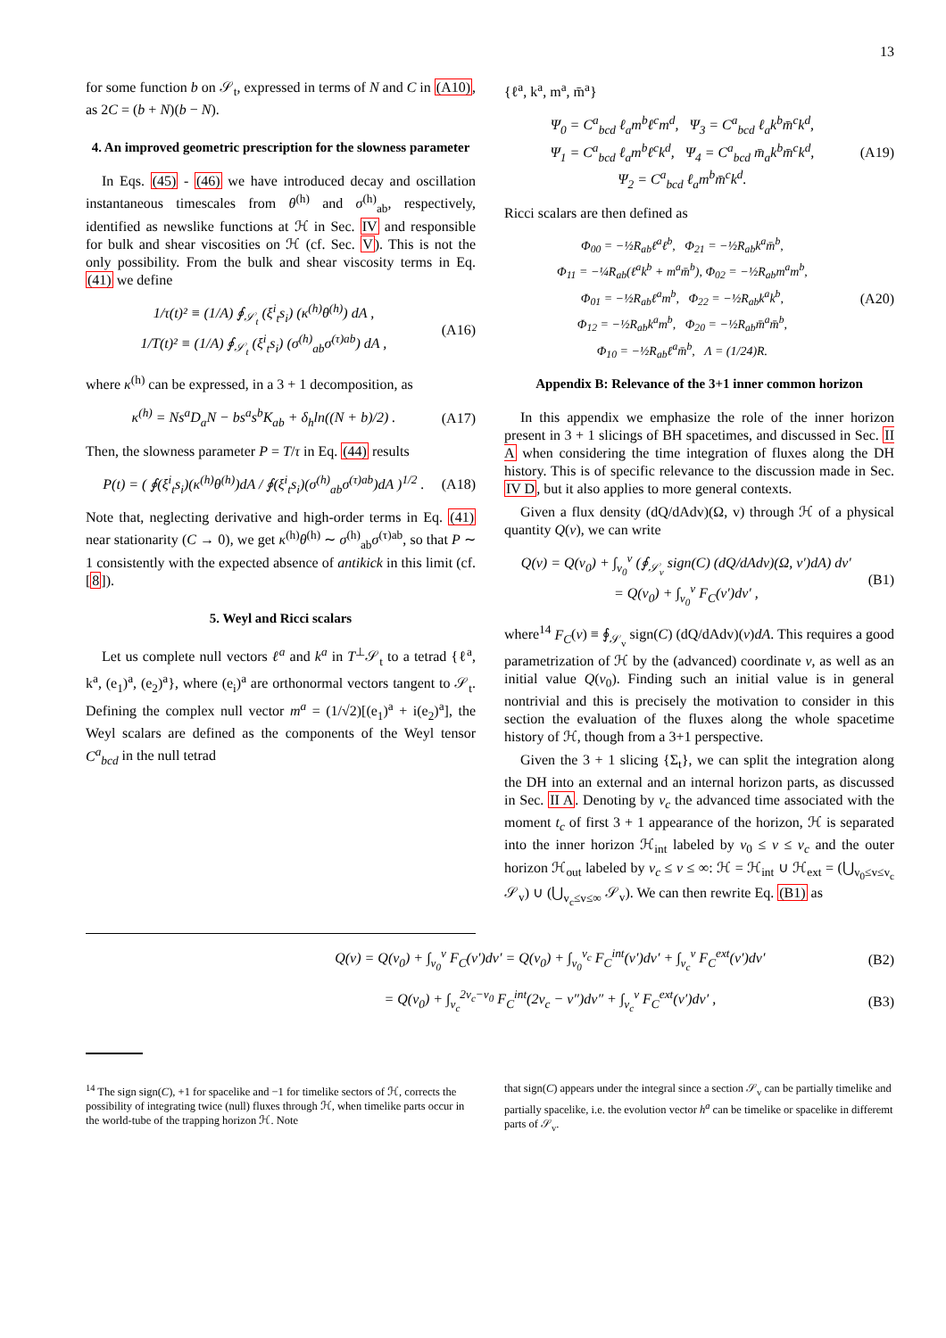13
for some function b on 𝒮<sub>t</sub>, expressed in terms of N and C in (A10), as 2C = (b + N)(b − N).
4. An improved geometric prescription for the slowness parameter
In Eqs. (45) - (46) we have introduced decay and oscillation instantaneous timescales from θ<sup>(h)</sup> and σ<sup>(h)</sup><sub>ab</sub>, respectively, identified as newslike functions at ℋ in Sec. IV and responsible for bulk and shear viscosities on ℋ (cf. Sec. V). This is not the only possibility. From the bulk and shear viscosity terms in Eq. (41) we define
1/τ(t)² ≡ (1/A) ∮<sub>𝒮<sub>t</sub></sub> (ξ<sup>i</sup><sub>t</sub>s<sub>i</sub>) (κ<sup>(h)</sup>θ<sup>(h)</sup>) dA ,
1/T(t)² ≡ (1/A) ∮<sub>𝒮<sub>t</sub></sub> (ξ<sup>i</sup><sub>t</sub>s<sub>i</sub>) (σ<sup>(h)</sup><sub>ab</sub>σ<sup>(τ)ab</sup>) dA , (A16)
where κ<sup>(h)</sup> can be expressed, in a 3 + 1 decomposition, as
κ<sup>(h)</sup> = Ns<sup>a</sup>D<sub>a</sub>N − bs<sup>a</sup>s<sup>b</sup>K<sub>ab</sub> + δ<sub>h</sub>ln((N + b)/2) . (A17)
Then, the slowness parameter P = T/τ in Eq. (44) results
P(t) = ( ∮(ξ<sup>i</sup><sub>t</sub>s<sub>i</sub>)(κ<sup>(h)</sup>θ<sup>(h)</sup>)dA / ∮(ξ<sup>i</sup><sub>t</sub>s<sub>i</sub>)(σ<sup>(h)</sup><sub>ab</sub>σ<sup>(τ)ab</sup>)dA )<sup>1/2</sup> . (A18)
Note that, neglecting derivative and high-order terms in Eq. (41) near stationarity (C → 0), we get κ<sup>(h)</sup>θ<sup>(h)</sup> ∼ σ<sup>(h)</sup><sub>ab</sub>σ<sup>(τ)ab</sup>, so that P ∼ 1 consistently with the expected absence of antikick in this limit (cf. [8]).
5. Weyl and Ricci scalars
Let us complete null vectors ℓ<sup>a</sup> and k<sup>a</sup> in T<sup>⊥</sup>𝒮<sub>t</sub> to a tetrad {ℓ<sup>a</sup>, k<sup>a</sup>, (e<sub>1</sub>)<sup>a</sup>, (e<sub>2</sub>)<sup>a</sup>}, where (e<sub>i</sub>)<sup>a</sup> are orthonormal vectors tangent to 𝒮<sub>t</sub>. Defining the complex null vector m<sup>a</sup> = (1/√2)[(e<sub>1</sub>)<sup>a</sup> + i(e<sub>2</sub>)<sup>a</sup>], the Weyl scalars are defined as the components of the Weyl tensor C<sup>a</sup><sub>bcd</sub> in the null tetrad
{ℓ<sup>a</sup>, k<sup>a</sup>, m<sup>a</sup>, m̄<sup>a</sup>}
Ψ<sub>0</sub> = C<sup>a</sup><sub>bcd</sub> ℓ<sub>a</sub>m<sup>b</sup>ℓ<sup>c</sup>m<sup>d</sup>, Ψ<sub>3</sub> = C<sup>a</sup><sub>bcd</sub> ℓ<sub>a</sub>k<sup>b</sup>m̄<sup>c</sup>k<sup>d</sup>,
Ψ<sub>1</sub> = C<sup>a</sup><sub>bcd</sub> ℓ<sub>a</sub>m<sup>b</sup>ℓ<sup>c</sup>k<sup>d</sup>, Ψ<sub>4</sub> = C<sup>a</sup><sub>bcd</sub> m̄<sub>a</sub>k<sup>b</sup>m̄<sup>c</sup>k<sup>d</sup>,
Ψ<sub>2</sub> = C<sup>a</sup><sub>bcd</sub> ℓ<sub>a</sub>m<sup>b</sup>m̄<sup>c</sup>k<sup>d</sup>. (A19)
Ricci scalars are then defined as
Φ<sub>00</sub> = −½R<sub>ab</sub>ℓ<sup>a</sup>ℓ<sup>b</sup>, Φ<sub>21</sub> = −½R<sub>ab</sub>k<sup>a</sup>m̄<sup>b</sup>,
Φ<sub>11</sub> = −¼R<sub>ab</sub>(ℓ<sup>a</sup>k<sup>b</sup> + m<sup>a</sup>m̄<sup>b</sup>), Φ<sub>02</sub> = −½R<sub>ab</sub>m<sup>a</sup>m<sup>b</sup>,
Φ<sub>01</sub> = −½R<sub>ab</sub>ℓ<sup>a</sup>m<sup>b</sup>, Φ<sub>22</sub> = −½R<sub>ab</sub>k<sup>a</sup>k<sup>b</sup>,
Φ<sub>12</sub> = −½R<sub>ab</sub>k<sup>a</sup>m<sup>b</sup>, Φ<sub>20</sub> = −½R<sub>ab</sub>m̄<sup>a</sup>m̄<sup>b</sup>,
Φ<sub>10</sub> = −½R<sub>ab</sub>ℓ<sup>a</sup>m̄<sup>b</sup>, Λ = (1/24)R. (A20)
Appendix B: Relevance of the 3+1 inner common horizon
In this appendix we emphasize the role of the inner horizon present in 3 + 1 slicings of BH spacetimes, and discussed in Sec. II A when considering the time integration of fluxes along the DH history. This is of specific relevance to the discussion made in Sec. IV D, but it also applies to more general contexts.
Given a flux density (dQ/dAdv)(Ω, v) through ℋ of a physical quantity Q(v), we can write
Q(v) = Q(v<sub>0</sub>) + ∫<sub>v<sub>0</sub></sub><sup>v</sup> (∮<sub>𝒮<sub>v</sub></sub> sign(C) (dQ/dAdv)(Ω, v′)dA) dv′
= Q(v<sub>0</sub>) + ∫<sub>v<sub>0</sub></sub><sup>v</sup> F<sub>C</sub>(v′)dv′ , (B1)
where<sup>14</sup> F<sub>C</sub>(v) ≡ ∮<sub>𝒮<sub>v</sub></sub> sign(C) (dQ/dAdv)(v)dA. This requires a good parametrization of ℋ by the (advanced) coordinate v, as well as an initial value Q(v<sub>0</sub>). Finding such an initial value is in general nontrivial and this is precisely the motivation to consider in this section the evaluation of the fluxes along the whole spacetime history of ℋ, though from a 3+1 perspective.
Given the 3 + 1 slicing {Σ<sub>t</sub>}, we can split the integration along the DH into an external and an internal horizon parts, as discussed in Sec. II A. Denoting by v<sub>c</sub> the advanced time associated with the moment t<sub>c</sub> of first 3 + 1 appearance of the horizon, ℋ is separated into the inner horizon ℋ<sub>int</sub> labeled by v<sub>0</sub> ≤ v ≤ v<sub>c</sub> and the outer horizon ℋ<sub>out</sub> labeled by v<sub>c</sub> ≤ v ≤ ∞: ℋ = ℋ<sub>int</sub> ∪ ℋ<sub>ext</sub> = (⋃<sub>v<sub>0</sub>≤v≤v<sub>c</sub></sub> 𝒮<sub>v</sub>) ∪ (⋃<sub>v<sub>c</sub>≤v≤∞</sub> 𝒮<sub>v</sub>). We can then rewrite Eq. (B1) as
Q(v) = Q(v<sub>0</sub>) + ∫<sub>v<sub>0</sub></sub><sup>v</sup> F<sub>C</sub>(v′)dv′ = Q(v<sub>0</sub>) + ∫<sub>v<sub>0</sub></sub><sup>v<sub>c</sub></sup> F<sub>C</sub><sup>int</sup>(v′)dv′ + ∫<sub>v<sub>c</sub></sub><sup>v</sup> F<sub>C</sub><sup>ext</sup>(v′)dv′ (B2)
= Q(v<sub>0</sub>) + ∫<sub>v<sub>c</sub></sub><sup>2v<sub>c</sub>−v<sub>0</sub></sup> F<sub>C</sub><sup>int</sup>(2v<sub>c</sub> − v″)dv″ + ∫<sub>v<sub>c</sub></sub><sup>v</sup> F<sub>C</sub><sup>ext</sup>(v′)dv′ , (B3)
<sup>14</sup> The sign sign(C), +1 for spacelike and −1 for timelike sectors of ℋ, corrects the possibility of integrating twice (null) fluxes through ℋ, when timelike parts occur in the world-tube of the trapping horizon ℋ. Note
that sign(C) appears under the integral since a section 𝒮<sub>v</sub> can be partially timelike and partially spacelike, i.e. the evolution vector h<sup>a</sup> can be timelike or spacelike in differemt parts of 𝒮<sub>v</sub>.